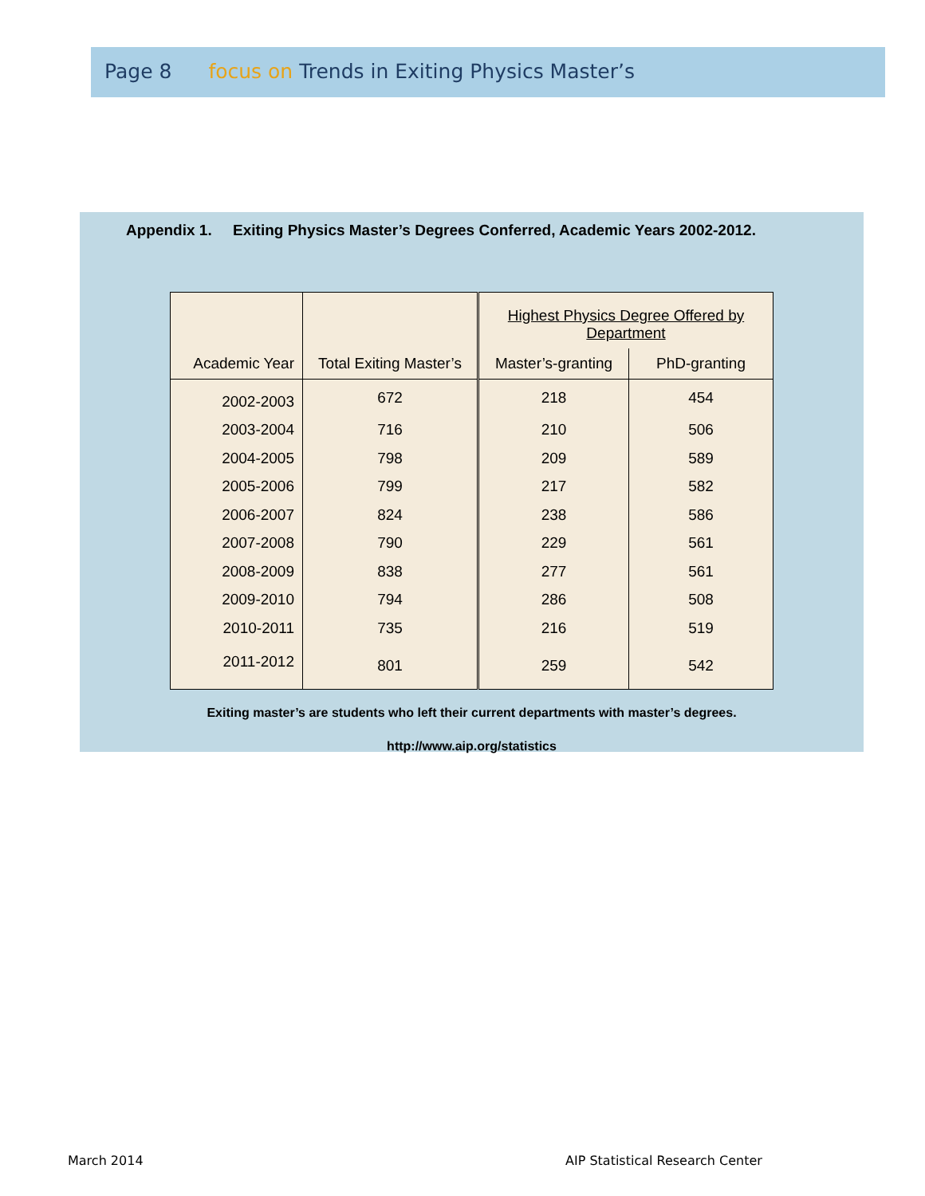Page 8 focus on Trends in Exiting Physics Master’s
Appendix 1. Exiting Physics Master’s Degrees Conferred, Academic Years 2002-2012.
| | | Highest Physics Degree Offered by Department | |
| --- | --- | --- | --- |
| Academic Year | Total Exiting Master’s | Master’s-granting | PhD-granting |
| 2002-2003 | 672 | 218 | 454 |
| 2003-2004 | 716 | 210 | 506 |
| 2004-2005 | 798 | 209 | 589 |
| 2005-2006 | 799 | 217 | 582 |
| 2006-2007 | 824 | 238 | 586 |
| 2007-2008 | 790 | 229 | 561 |
| 2008-2009 | 838 | 277 | 561 |
| 2009-2010 | 794 | 286 | 508 |
| 2010-2011 | 735 | 216 | 519 |
| 2011-2012 | 801 | 259 | 542 |
Exiting master’s are students who left their current departments with master’s degrees.
http://www.aip.org/statistics
March 2014
AIP Statistical Research Center